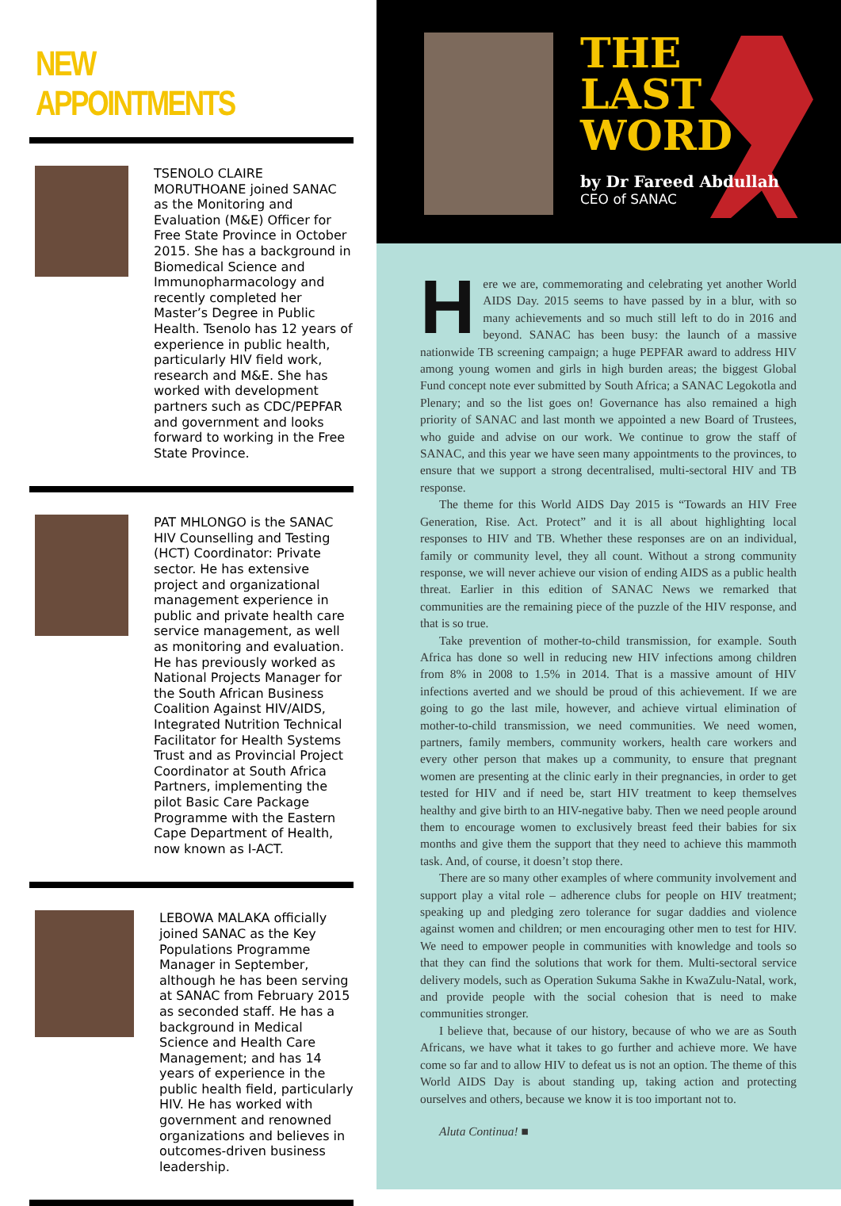NEW APPOINTMENTS
TSENOLO CLAIRE MORUTHOANE joined SANAC as the Monitoring and Evaluation (M&E) Officer for Free State Province in October 2015. She has a background in Biomedical Science and Immunopharmacology and recently completed her Master’s Degree in Public Health. Tsenolo has 12 years of experience in public health, particularly HIV field work, research and M&E. She has worked with development partners such as CDC/PEPFAR and government and looks forward to working in the Free State Province.
PAT MHLONGO is the SANAC HIV Counselling and Testing (HCT) Coordinator: Private sector. He has extensive project and organizational management experience in public and private health care service management, as well as monitoring and evaluation. He has previously worked as National Projects Manager for the South African Business Coalition Against HIV/AIDS, Integrated Nutrition Technical Facilitator for Health Systems Trust and as Provincial Project Coordinator at South Africa Partners, implementing the pilot Basic Care Package Programme with the Eastern Cape Department of Health, now known as I-ACT.
LEBOWA MALAKA officially joined SANAC as the Key Populations Programme Manager in September, although he has been serving at SANAC from February 2015 as seconded staff. He has a background in Medical Science and Health Care Management; and has 14 years of experience in the public health field, particularly HIV. He has worked with government and renowned organizations and believes in outcomes-driven business leadership.
THE
LAST
WORD
by Dr Fareed Abdullah
CEO of SANAC
Here we are, commemorating and celebrating yet another World AIDS Day. 2015 seems to have passed by in a blur, with so many achievements and so much still left to do in 2016 and beyond. SANAC has been busy: the launch of a massive nationwide TB screening campaign; a huge PEPFAR award to address HIV among young women and girls in high burden areas; the biggest Global Fund concept note ever submitted by South Africa; a SANAC Legokotla and Plenary; and so the list goes on! Governance has also remained a high priority of SANAC and last month we appointed a new Board of Trustees, who guide and advise on our work. We continue to grow the staff of SANAC, and this year we have seen many appointments to the provinces, to ensure that we support a strong decentralised, multi-sectoral HIV and TB response.
The theme for this World AIDS Day 2015 is “Towards an HIV Free Generation, Rise. Act. Protect” and it is all about highlighting local responses to HIV and TB. Whether these responses are on an individual, family or community level, they all count. Without a strong community response, we will never achieve our vision of ending AIDS as a public health threat. Earlier in this edition of SANAC News we remarked that communities are the remaining piece of the puzzle of the HIV response, and that is so true.
Take prevention of mother-to-child transmission, for example. South Africa has done so well in reducing new HIV infections among children from 8% in 2008 to 1.5% in 2014. That is a massive amount of HIV infections averted and we should be proud of this achievement. If we are going to go the last mile, however, and achieve virtual elimination of mother-to-child transmission, we need communities. We need women, partners, family members, community workers, health care workers and every other person that makes up a community, to ensure that pregnant women are presenting at the clinic early in their pregnancies, in order to get tested for HIV and if need be, start HIV treatment to keep themselves healthy and give birth to an HIV-negative baby. Then we need people around them to encourage women to exclusively breast feed their babies for six months and give them the support that they need to achieve this mammoth task. And, of course, it doesn’t stop there.
There are so many other examples of where community involvement and support play a vital role – adherence clubs for people on HIV treatment; speaking up and pledging zero tolerance for sugar daddies and violence against women and children; or men encouraging other men to test for HIV. We need to empower people in communities with knowledge and tools so that they can find the solutions that work for them. Multi-sectoral service delivery models, such as Operation Sukuma Sakhe in KwaZulu-Natal, work, and provide people with the social cohesion that is need to make communities stronger.
I believe that, because of our history, because of who we are as South Africans, we have what it takes to go further and achieve more. We have come so far and to allow HIV to defeat us is not an option. The theme of this World AIDS Day is about standing up, taking action and protecting ourselves and others, because we know it is too important not to.
Aluta Continua! ■